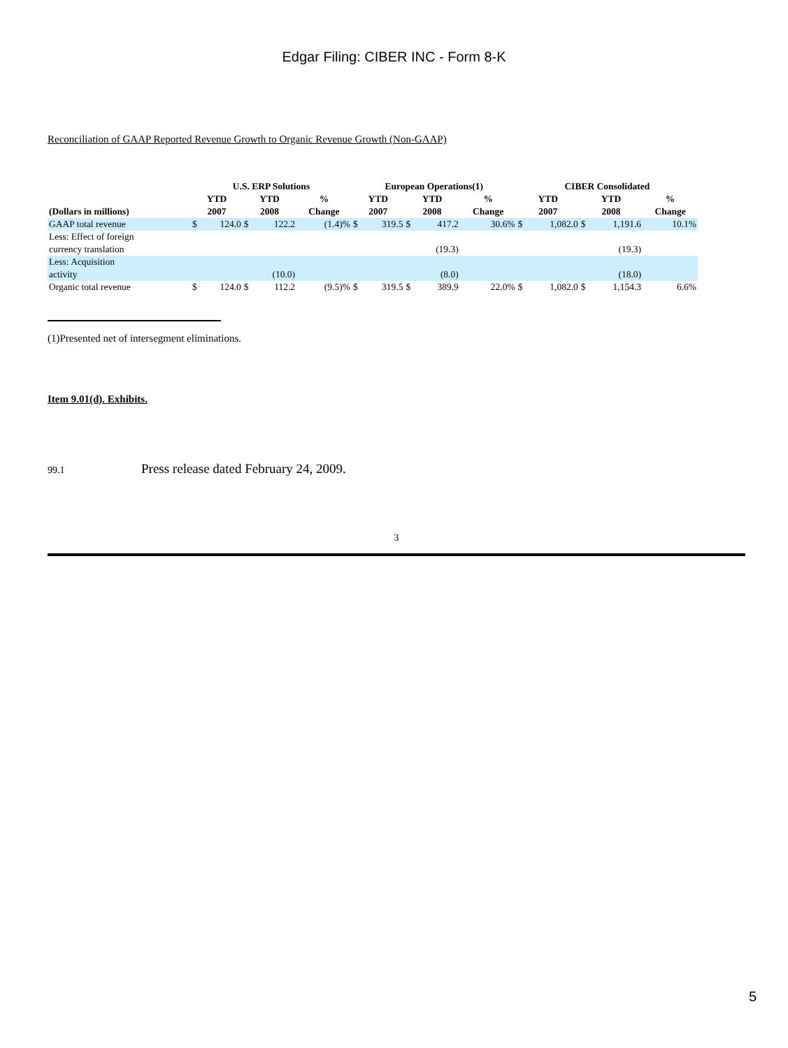Edgar Filing: CIBER INC - Form 8-K
Reconciliation of GAAP Reported Revenue Growth to Organic Revenue Growth (Non-GAAP)
| | U.S. ERP Solutions | | | | | European Operations(1) | | | | | CIBER Consolidated | | | | |
| --- | --- | --- | --- | --- | --- | --- | --- | --- | --- | --- | --- | --- | --- | --- | --- |
| (Dollars in millions) | YTD 2007 | | YTD 2008 | | % Change | YTD 2007 | | YTD 2008 | | % Change | YTD 2007 | | YTD 2008 | | % Change |
| GAAP total revenue | $ | 124.0 | $ | 122.2 | (1.4)% | $ | 319.5 | $ | 417.2 | 30.6% | $ | 1,082.0 | $ | 1,191.6 | 10.1% |
| Less: Effect of foreign currency translation | | | | | | | | | (19.3) | | | | | (19.3) | |
| Less: Acquisition activity | | | | (10.0) | | | | | (8.0) | | | | | (18.0) | |
| Organic total revenue | $ | 124.0 | $ | 112.2 | (9.5)% | $ | 319.5 | $ | 389.9 | 22.0% | $ | 1,082.0 | $ | 1,154.3 | 6.6% |
(1)Presented net of intersegment eliminations.
Item 9.01(d). Exhibits.
99.1 Press release dated February 24, 2009.
3
5